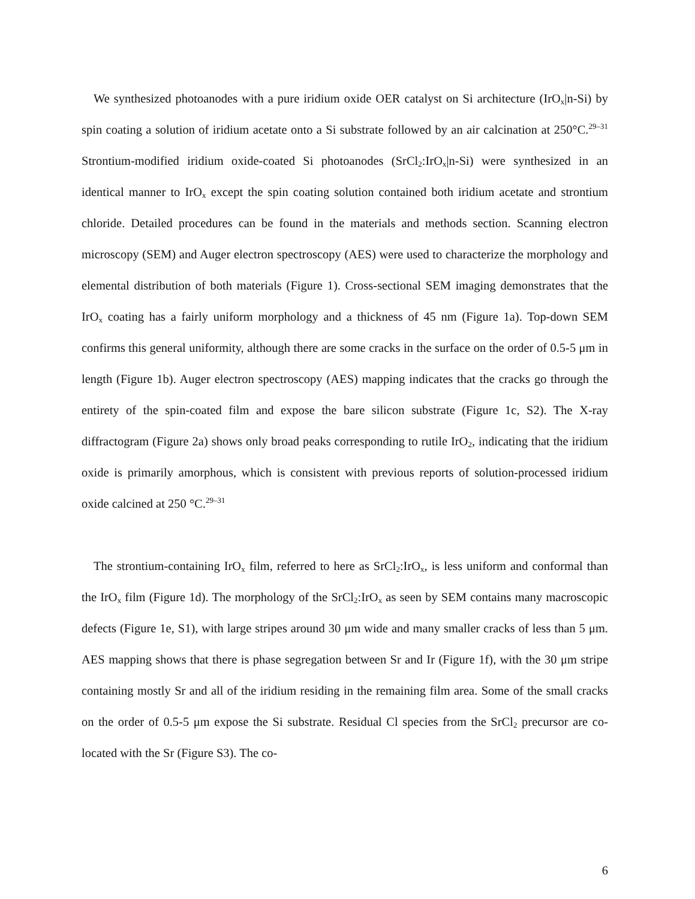We synthesized photoanodes with a pure iridium oxide OER catalyst on Si architecture (IrO<sub>x</sub>|n-Si) by spin coating a solution of iridium acetate onto a Si substrate followed by an air calcination at 250°C.<sup>29–31</sup> Strontium-modified iridium oxide-coated Si photoanodes (SrCl<sub>2</sub>:IrO<sub>x</sub>|n-Si) were synthesized in an identical manner to IrO<sub>x</sub> except the spin coating solution contained both iridium acetate and strontium chloride. Detailed procedures can be found in the materials and methods section. Scanning electron microscopy (SEM) and Auger electron spectroscopy (AES) were used to characterize the morphology and elemental distribution of both materials (Figure 1). Cross-sectional SEM imaging demonstrates that the IrO<sub>x</sub> coating has a fairly uniform morphology and a thickness of 45 nm (Figure 1a). Top-down SEM confirms this general uniformity, although there are some cracks in the surface on the order of 0.5-5 μm in length (Figure 1b). Auger electron spectroscopy (AES) mapping indicates that the cracks go through the entirety of the spin-coated film and expose the bare silicon substrate (Figure 1c, S2). The X-ray diffractogram (Figure 2a) shows only broad peaks corresponding to rutile IrO<sub>2</sub>, indicating that the iridium oxide is primarily amorphous, which is consistent with previous reports of solution-processed iridium oxide calcined at 250 °C.<sup>29–31</sup>
The strontium-containing IrO<sub>x</sub> film, referred to here as SrCl<sub>2</sub>:IrO<sub>x</sub>, is less uniform and conformal than the IrO<sub>x</sub> film (Figure 1d). The morphology of the SrCl<sub>2</sub>:IrO<sub>x</sub> as seen by SEM contains many macroscopic defects (Figure 1e, S1), with large stripes around 30 μm wide and many smaller cracks of less than 5 μm. AES mapping shows that there is phase segregation between Sr and Ir (Figure 1f), with the 30 μm stripe containing mostly Sr and all of the iridium residing in the remaining film area. Some of the small cracks on the order of 0.5-5 μm expose the Si substrate. Residual Cl species from the SrCl<sub>2</sub> precursor are co-located with the Sr (Figure S3). The co-
6